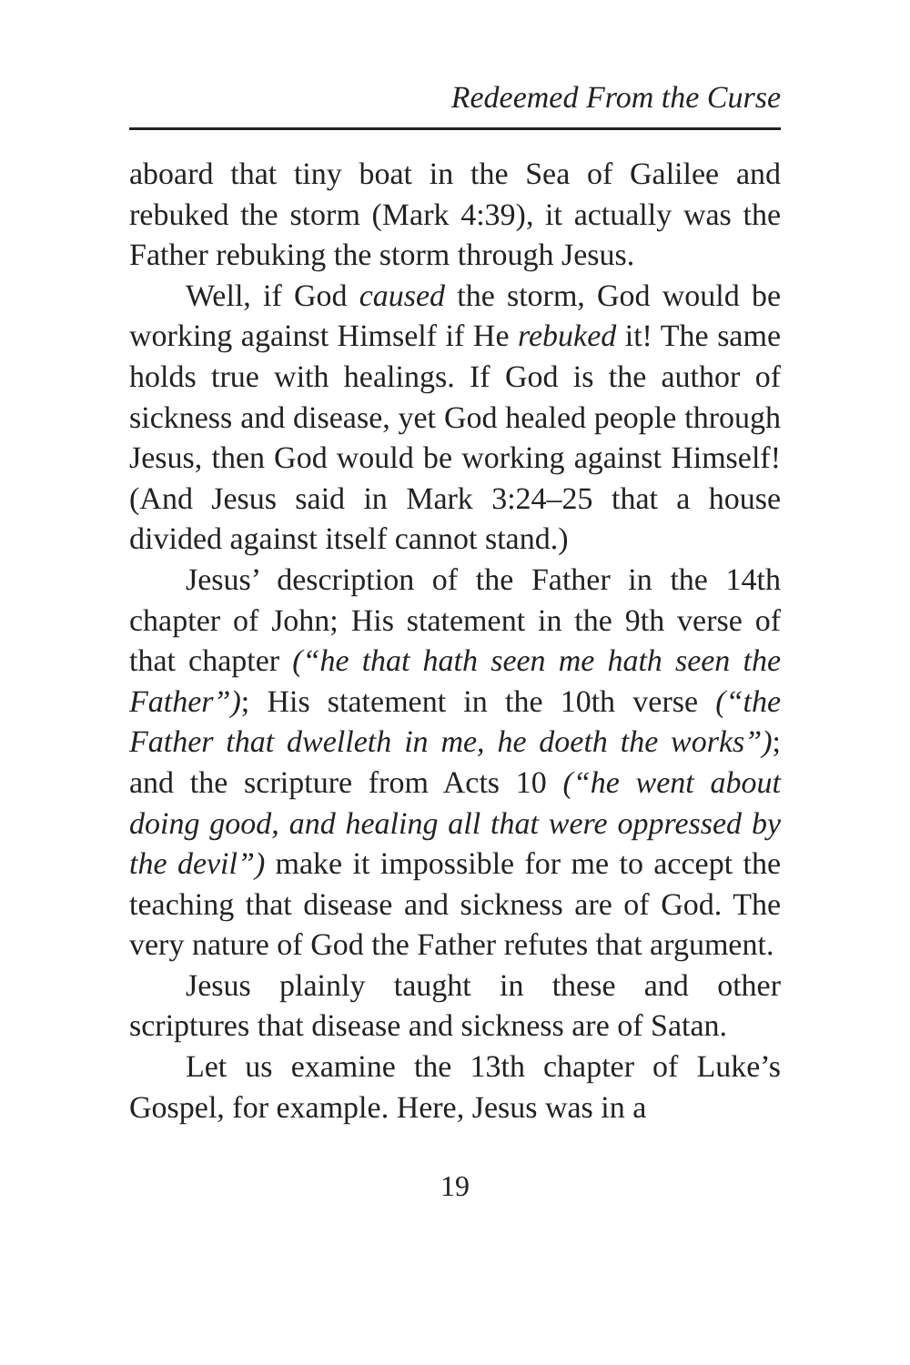Redeemed From the Curse
aboard that tiny boat in the Sea of Galilee and rebuked the storm (Mark 4:39), it actually was the Father rebuking the storm through Jesus.
Well, if God caused the storm, God would be working against Himself if He rebuked it! The same holds true with healings. If God is the author of sickness and disease, yet God healed people through Jesus, then God would be working against Himself! (And Jesus said in Mark 3:24–25 that a house divided against itself cannot stand.)
Jesus’ description of the Father in the 14th chapter of John; His statement in the 9th verse of that chapter (“he that hath seen me hath seen the Father”); His statement in the 10th verse (“the Father that dwelleth in me, he doeth the works”); and the scripture from Acts 10 (“he went about doing good, and healing all that were oppressed by the devil”) make it impossible for me to accept the teaching that disease and sickness are of God. The very nature of God the Father refutes that argument.
Jesus plainly taught in these and other scriptures that disease and sickness are of Satan.
Let us examine the 13th chapter of Luke’s Gospel, for example. Here, Jesus was in a
19